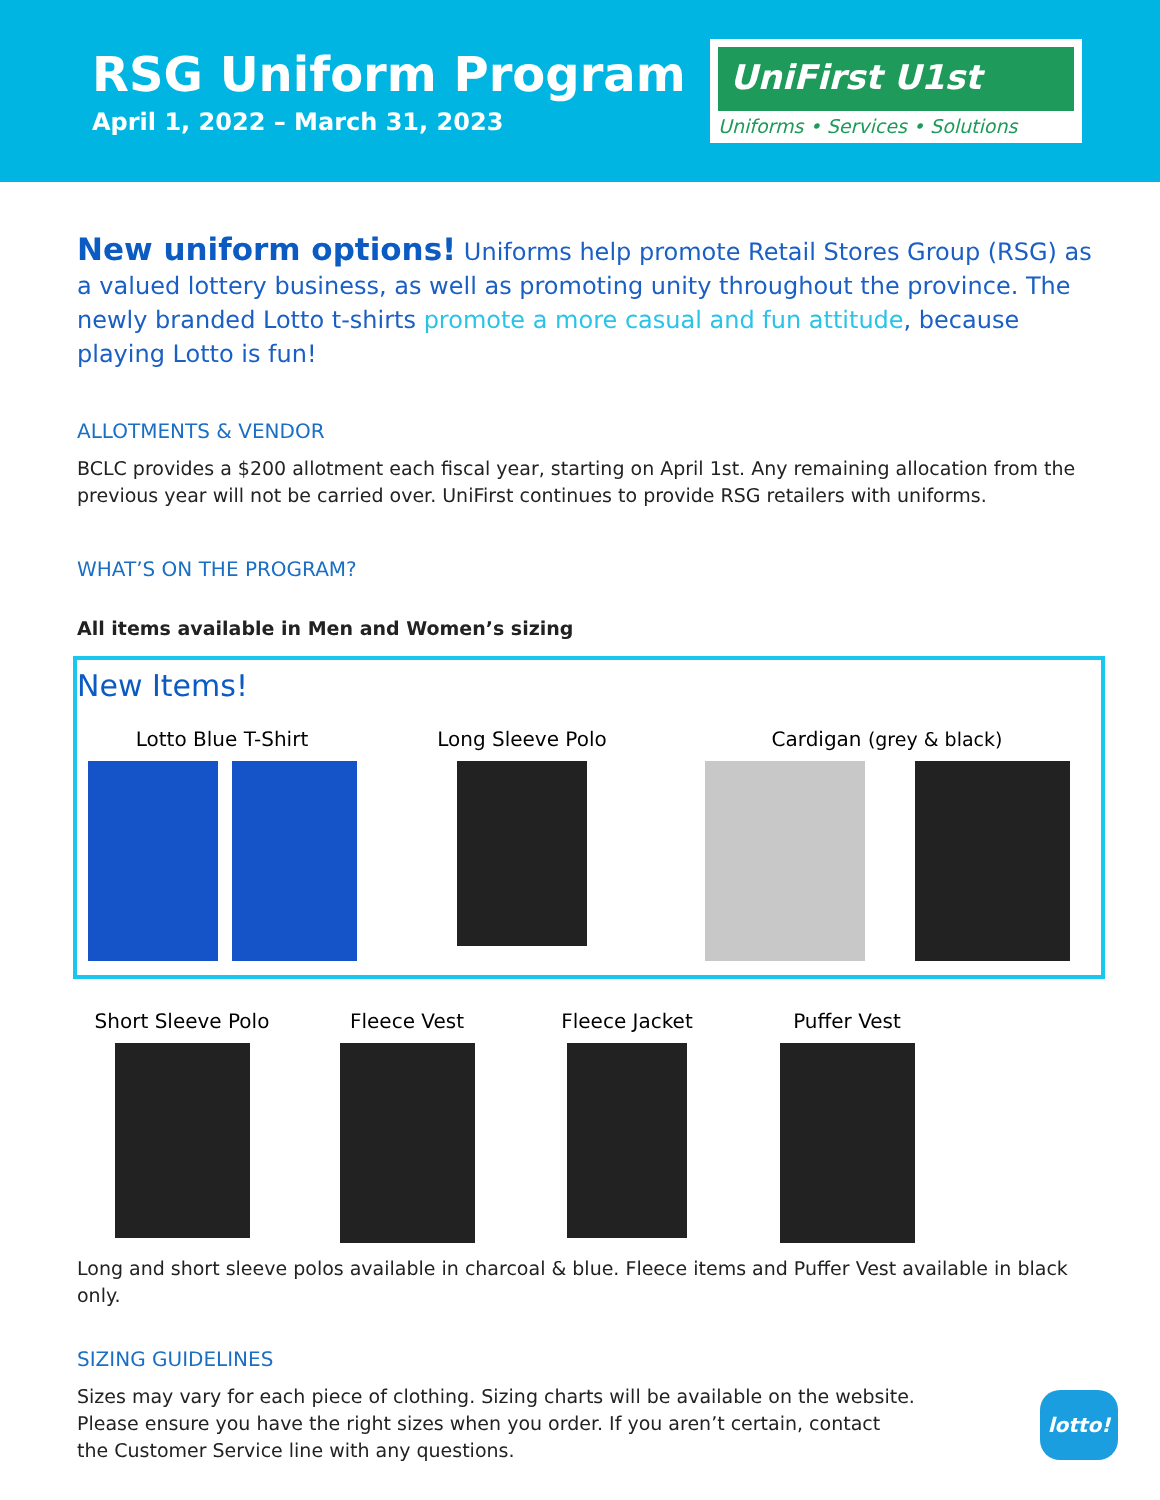RSG Uniform Program
April 1, 2022 – March 31, 2023
UniFirst U1st
Uniforms • Services • Solutions
New uniform options! Uniforms help promote Retail Stores Group (RSG) as a valued lottery business, as well as promoting unity throughout the province. The newly branded Lotto t-shirts promote a more casual and fun attitude, because playing Lotto is fun!
ALLOTMENTS & VENDOR
BCLC provides a $200 allotment each fiscal year, starting on April 1st. Any remaining allocation from the previous year will not be carried over. UniFirst continues to provide RSG retailers with uniforms.
WHAT’S ON THE PROGRAM?
All items available in Men and Women’s sizing
New Items!
Lotto Blue T-Shirt Long Sleeve Polo Cardigan (grey & black)
Short Sleeve Polo Fleece Vest Fleece Jacket Puffer Vest
Long and short sleeve polos available in charcoal & blue. Fleece items and Puffer Vest available in black only.
SIZING GUIDELINES
Sizes may vary for each piece of clothing. Sizing charts will be available on the website. Please ensure you have the right sizes when you order. If you aren’t certain, contact the Customer Service line with any questions.
lotto!